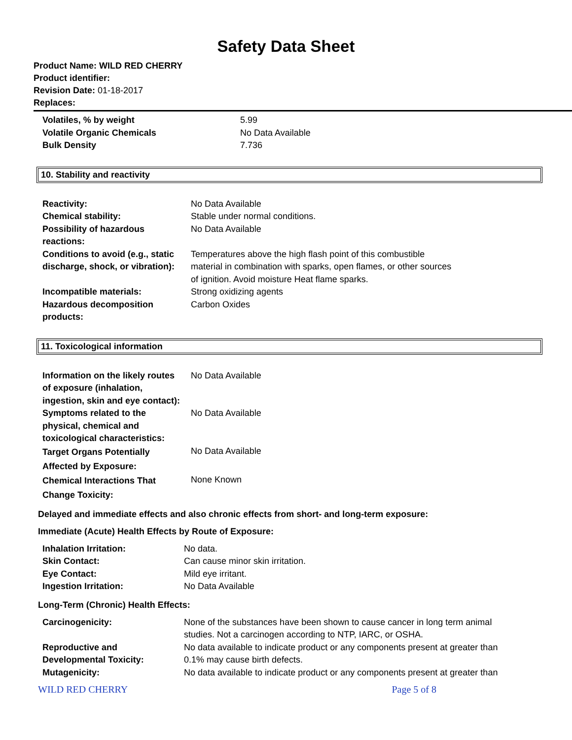Safety Data Sheet
Product Name: WILD RED CHERRY
Product identifier:
Revision Date: 01-18-2017
Replaces:
| Volatiles, % by weight | 5.99 |
| Volatile Organic Chemicals | No Data Available |
| Bulk Density | 7.736 |
10. Stability and reactivity
| Reactivity: | No Data Available |
| Chemical stability: | Stable under normal conditions. |
| Possibility of hazardous reactions: | No Data Available |
| Conditions to avoid (e.g., static discharge, shock, or vibration): | Temperatures above the high flash point of this combustible material in combination with sparks, open flames, or other sources of ignition. Avoid moisture Heat flame sparks. |
| Incompatible materials: | Strong oxidizing agents |
| Hazardous decomposition products: | Carbon Oxides |
11. Toxicological information
| Information on the likely routes of exposure (inhalation, ingestion, skin and eye contact): | No Data Available |
| Symptoms related to the physical, chemical and toxicological characteristics: | No Data Available |
| Target Organs Potentially Affected by Exposure: | No Data Available |
| Chemical Interactions That Change Toxicity: | None Known |
Delayed and immediate effects and also chronic effects from short- and long-term exposure:
Immediate (Acute) Health Effects by Route of Exposure:
| Inhalation Irritation: | No data. |
| Skin Contact: | Can cause minor skin irritation. |
| Eye Contact: | Mild eye irritant. |
| Ingestion Irritation: | No Data Available |
Long-Term (Chronic) Health Effects:
| Carcinogenicity: | None of the substances have been shown to cause cancer in long term animal studies. Not a carcinogen according to NTP, IARC, or OSHA. |
| Reproductive and Developmental Toxicity: | No data available to indicate product or any components present at greater than 0.1% may cause birth defects. |
| Mutagenicity: | No data available to indicate product or any components present at greater than |
WILD RED CHERRY Page 5 of 8